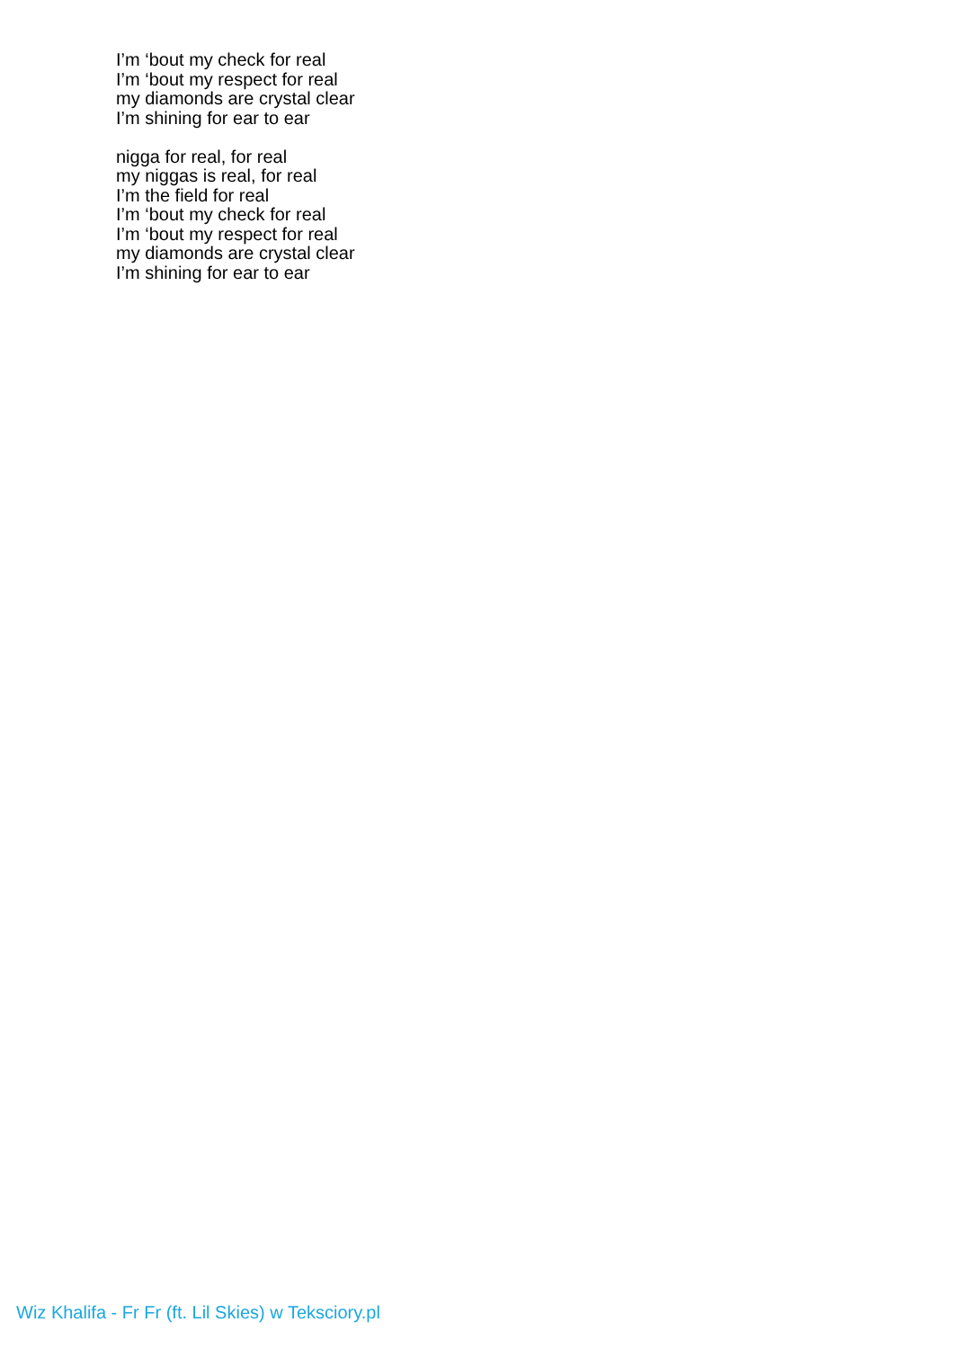I’m ‘bout my check for real
I’m ‘bout my respect for real
my diamonds are crystal clear
I’m shining for ear to ear
nigga for real, for real
my niggas is real, for real
I’m the field for real
I’m ‘bout my check for real
I’m ‘bout my respect for real
my diamonds are crystal clear
I’m shining for ear to ear
Wiz Khalifa - Fr Fr (ft. Lil Skies) w Teksciory.pl